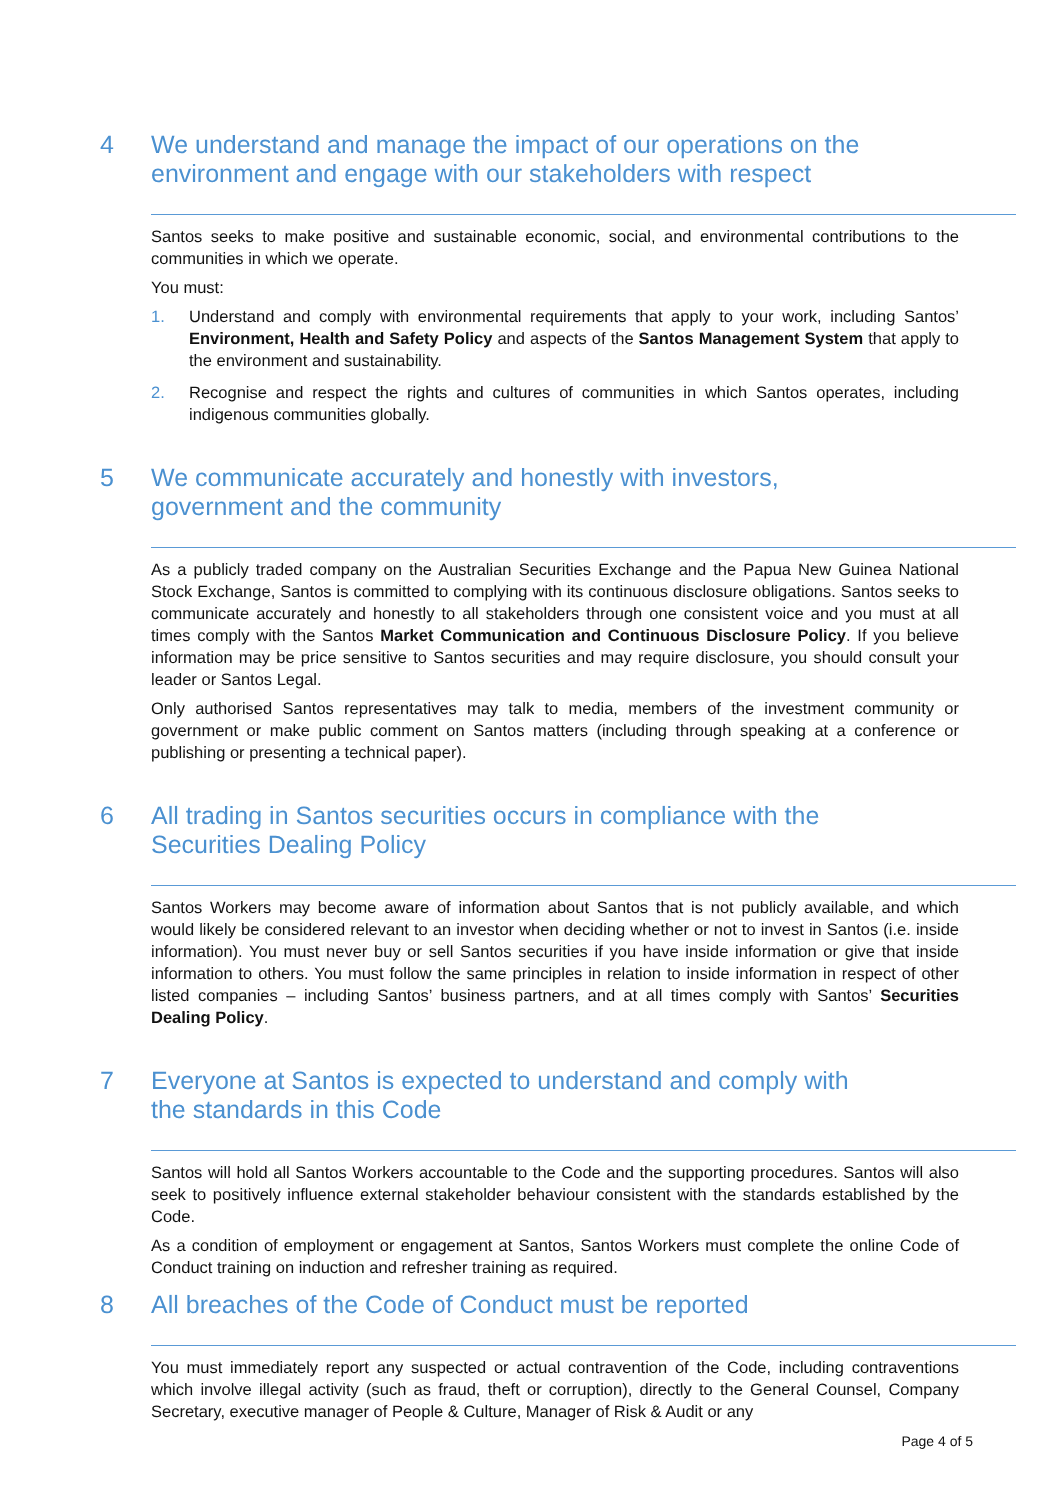4 We understand and manage the impact of our operations on the environment and engage with our stakeholders with respect
Santos seeks to make positive and sustainable economic, social, and environmental contributions to the communities in which we operate.
You must:
1. Understand and comply with environmental requirements that apply to your work, including Santos’ Environment, Health and Safety Policy and aspects of the Santos Management System that apply to the environment and sustainability.
2. Recognise and respect the rights and cultures of communities in which Santos operates, including indigenous communities globally.
5 We communicate accurately and honestly with investors, government and the community
As a publicly traded company on the Australian Securities Exchange and the Papua New Guinea National Stock Exchange, Santos is committed to complying with its continuous disclosure obligations. Santos seeks to communicate accurately and honestly to all stakeholders through one consistent voice and you must at all times comply with the Santos Market Communication and Continuous Disclosure Policy. If you believe information may be price sensitive to Santos securities and may require disclosure, you should consult your leader or Santos Legal.
Only authorised Santos representatives may talk to media, members of the investment community or government or make public comment on Santos matters (including through speaking at a conference or publishing or presenting a technical paper).
6 All trading in Santos securities occurs in compliance with the Securities Dealing Policy
Santos Workers may become aware of information about Santos that is not publicly available, and which would likely be considered relevant to an investor when deciding whether or not to invest in Santos (i.e. inside information). You must never buy or sell Santos securities if you have inside information or give that inside information to others. You must follow the same principles in relation to inside information in respect of other listed companies – including Santos’ business partners, and at all times comply with Santos’ Securities Dealing Policy.
7 Everyone at Santos is expected to understand and comply with the standards in this Code
Santos will hold all Santos Workers accountable to the Code and the supporting procedures. Santos will also seek to positively influence external stakeholder behaviour consistent with the standards established by the Code.
As a condition of employment or engagement at Santos, Santos Workers must complete the online Code of Conduct training on induction and refresher training as required.
8 All breaches of the Code of Conduct must be reported
You must immediately report any suspected or actual contravention of the Code, including contraventions which involve illegal activity (such as fraud, theft or corruption), directly to the General Counsel, Company Secretary, executive manager of People & Culture, Manager of Risk & Audit or any
Page 4 of 5